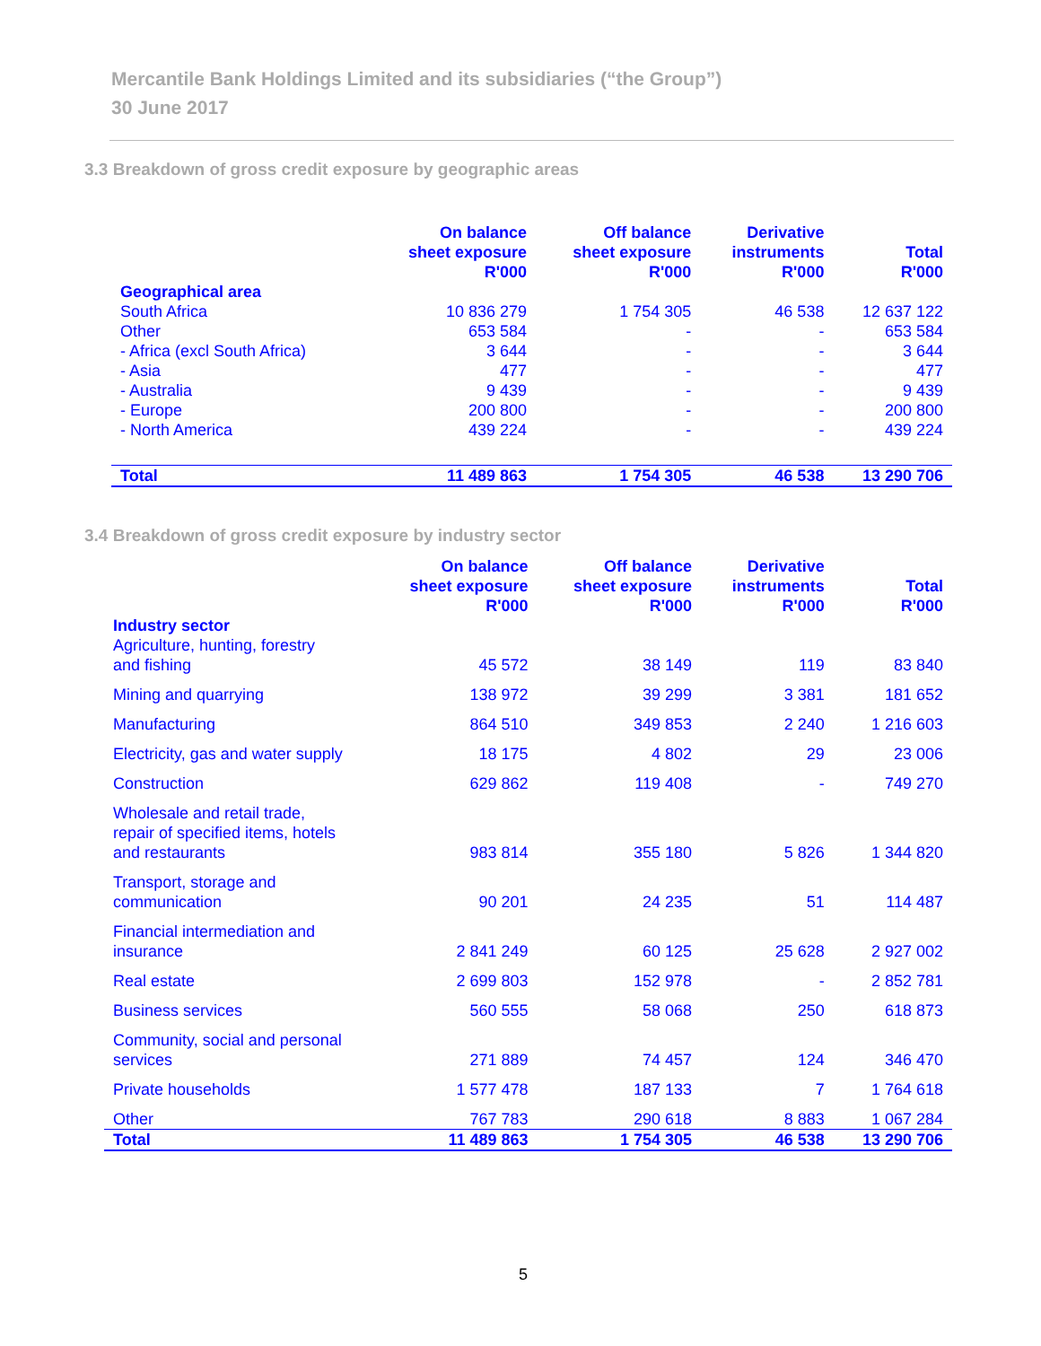Mercantile Bank Holdings Limited and its subsidiaries (“the Group”)
30 June 2017
3.3 Breakdown of gross credit exposure by geographic areas
| | On balance sheet exposure R'000 | Off balance sheet exposure R'000 | Derivative instruments R'000 | Total R'000 |
| --- | --- | --- | --- | --- |
| Geographical area | | | | |
| South Africa | 10 836 279 | 1 754 305 | 46 538 | 12 637 122 |
| Other | 653 584 | - | - | 653 584 |
| - Africa (excl South Africa) | 3 644 | - | - | 3 644 |
| - Asia | 477 | - | - | 477 |
| - Australia | 9 439 | - | - | 9 439 |
| - Europe | 200 800 | - | - | 200 800 |
| - North America | 439 224 | - | - | 439 224 |
| Total | 11 489 863 | 1 754 305 | 46 538 | 13 290 706 |
3.4 Breakdown of gross credit exposure by industry sector
| | On balance sheet exposure R'000 | Off balance sheet exposure R'000 | Derivative instruments R'000 | Total R'000 |
| --- | --- | --- | --- | --- |
| Industry sector | | | | |
| Agriculture, hunting, forestry and fishing | 45 572 | 38 149 | 119 | 83 840 |
| Mining and quarrying | 138 972 | 39 299 | 3 381 | 181 652 |
| Manufacturing | 864 510 | 349 853 | 2 240 | 1 216 603 |
| Electricity, gas and water supply | 18 175 | 4 802 | 29 | 23 006 |
| Construction | 629 862 | 119 408 | - | 749 270 |
| Wholesale and retail trade, repair of specified items, hotels and restaurants | 983 814 | 355 180 | 5 826 | 1 344 820 |
| Transport, storage and communication | 90 201 | 24 235 | 51 | 114 487 |
| Financial intermediation and insurance | 2 841 249 | 60 125 | 25 628 | 2 927 002 |
| Real estate | 2 699 803 | 152 978 | - | 2 852 781 |
| Business services | 560 555 | 58 068 | 250 | 618 873 |
| Community, social and personal services | 271 889 | 74 457 | 124 | 346 470 |
| Private households | 1 577 478 | 187 133 | 7 | 1 764 618 |
| Other | 767 783 | 290 618 | 8 883 | 1 067 284 |
| Total | 11 489 863 | 1 754 305 | 46 538 | 13 290 706 |
5